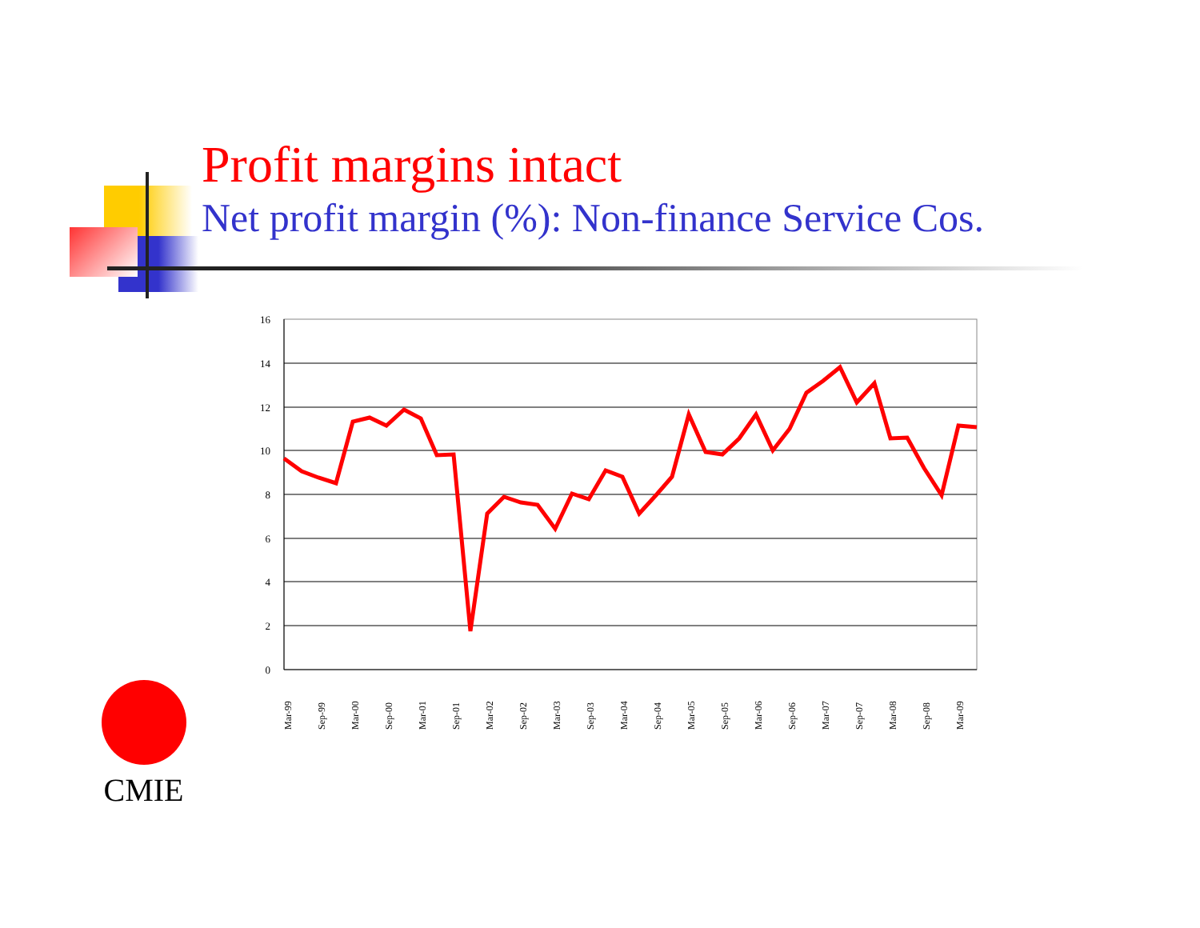Profit margins intact
Net profit margin (%): Non-finance Service Cos.
16
14
12
10
8
6
4
2
0
Mar-99
Sep-99
Mar-00
Sep-00
Mar-01
Sep-01
Mar-02
Sep-02
Mar-03
Sep-03
Mar-04
Sep-04
Mar-05
Sep-05
Mar-06
Sep-06
Mar-07
Sep-07
Mar-08
Sep-08
Mar-09
CMIE